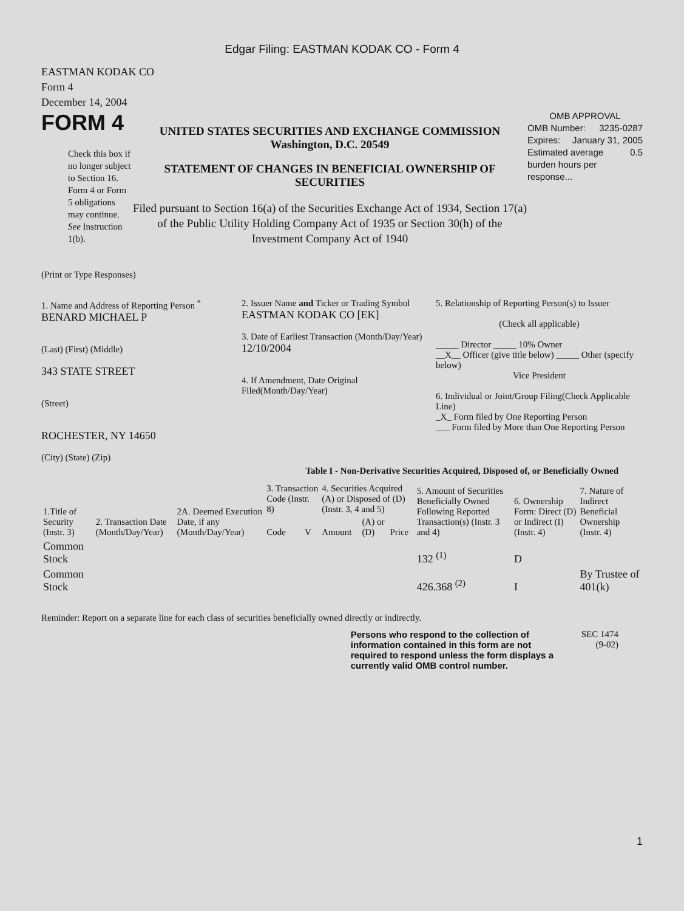Edgar Filing: EASTMAN KODAK CO - Form 4
EASTMAN KODAK CO
Form 4
December 14, 2004
FORM 4
Check this box if no longer subject to Section 16. Form 4 or Form 5 obligations may continue. See Instruction 1(b).
UNITED STATES SECURITIES AND EXCHANGE COMMISSION
Washington, D.C. 20549
STATEMENT OF CHANGES IN BENEFICIAL OWNERSHIP OF SECURITIES
Filed pursuant to Section 16(a) of the Securities Exchange Act of 1934, Section 17(a) of the Public Utility Holding Company Act of 1935 or Section 30(h) of the Investment Company Act of 1940
OMB APPROVAL
OMB Number: 3235-0287
Expires: January 31, 2005
Estimated average burden hours per response... 0.5
(Print or Type Responses)
1. Name and Address of Reporting Person <sup>*</sup>
BENARD MICHAEL P
(Last) (First) (Middle)
343 STATE STREET
(Street)
ROCHESTER, NY 14650
(City) (State) (Zip)
2. Issuer Name and Ticker or Trading Symbol
EASTMAN KODAK CO [EK]
3. Date of Earliest Transaction (Month/Day/Year)
12/10/2004
4. If Amendment, Date Original Filed(Month/Day/Year)
5. Relationship of Reporting Person(s) to Issuer
(Check all applicable)
_____ Director _____ 10% Owner
__X__ Officer (give title below) _____ Other (specify below)
Vice President
6. Individual or Joint/Group Filing(Check Applicable Line)
_X_ Form filed by One Reporting Person
___ Form filed by More than One Reporting Person
Table I - Non-Derivative Securities Acquired, Disposed of, or Beneficially Owned
| 1.Title of Security (Instr. 3) | 2. Transaction Date (Month/Day/Year) | 2A. Deemed Execution Date, if any (Month/Day/Year) | 3. Transaction Code (Instr. 8) | | 4. Securities Acquired (A) or Disposed of (D) (Instr. 3, 4 and 5) | | | 5. Amount of Securities Beneficially Owned Following Reported Transaction(s) (Instr. 3 and 4) | 6. Ownership Form: Direct (D) or Indirect (I) (Instr. 4) | 7. Nature of Indirect Beneficial Ownership (Instr. 4) |
| --- | --- | --- | --- | --- | --- | --- | --- | --- | --- | --- |
| | | | Code | V | Amount | (A) or (D) | Price | | | |
| Common Stock | | | | | | | | 132 <sup>(1)</sup> | D | |
| Common Stock | | | | | | | | 426.368 <sup>(2)</sup> | I | By Trustee of 401(k) |
Reminder: Report on a separate line for each class of securities beneficially owned directly or indirectly.
Persons who respond to the collection of information contained in this form are not required to respond unless the form displays a currently valid OMB control number.
SEC 1474
(9-02)
1